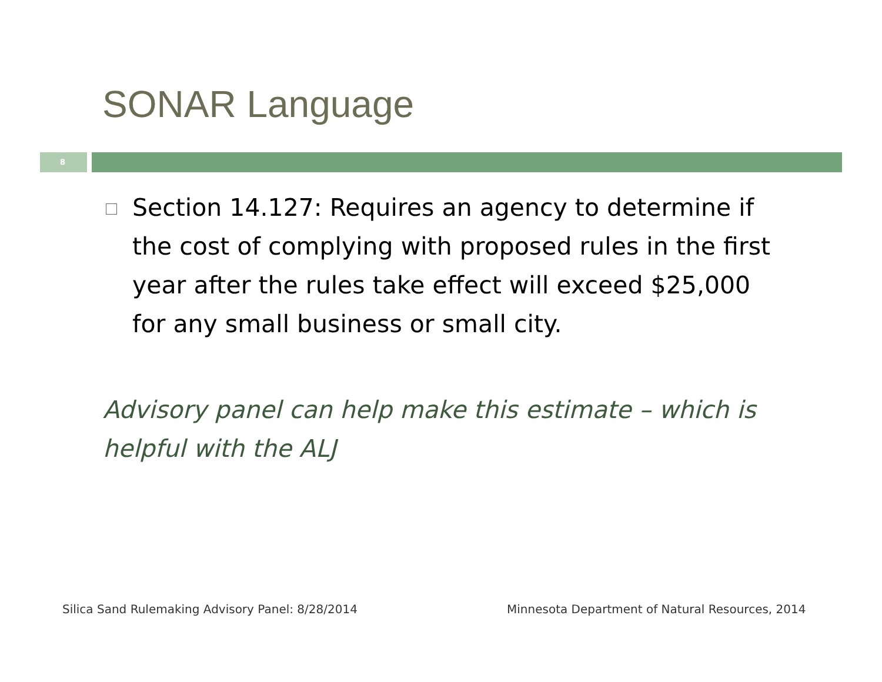SONAR Language
8
Section 14.127: Requires an agency to determine if the cost of complying with proposed rules in the first year after the rules take effect will exceed $25,000 for any small business or small city.
Advisory panel can help make this estimate – which is helpful with the ALJ
Silica Sand Rulemaking Advisory Panel: 8/28/2014
Minnesota Department of Natural Resources, 2014